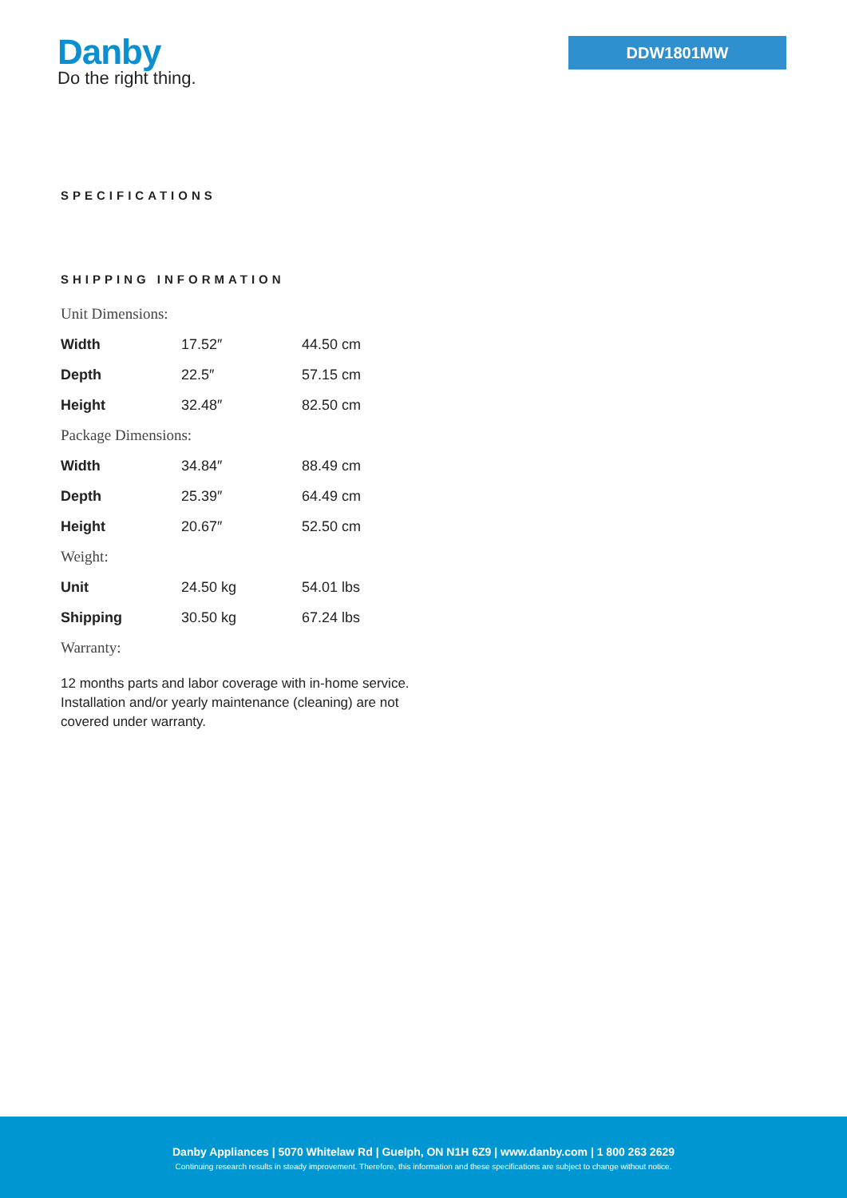Danby
Do the right thing.
DDW1801MW
SPECIFICATIONS
SHIPPING INFORMATION
Unit Dimensions:
| Width | 17.52″ | 44.50 cm |
| Depth | 22.5″ | 57.15 cm |
| Height | 32.48″ | 82.50 cm |
Package Dimensions:
| Width | 34.84″ | 88.49 cm |
| Depth | 25.39″ | 64.49 cm |
| Height | 20.67″ | 52.50 cm |
Weight:
| Unit | 24.50 kg | 54.01 lbs |
| Shipping | 30.50 kg | 67.24 lbs |
Warranty:
12 months parts and labor coverage with in-home service. Installation and/or yearly maintenance (cleaning) are not covered under warranty.
Danby Appliances | 5070 Whitelaw Rd | Guelph, ON N1H 6Z9 | www.danby.com | 1 800 263 2629
Continuing research results in steady improvement. Therefore, this information and these specifications are subject to change without notice.